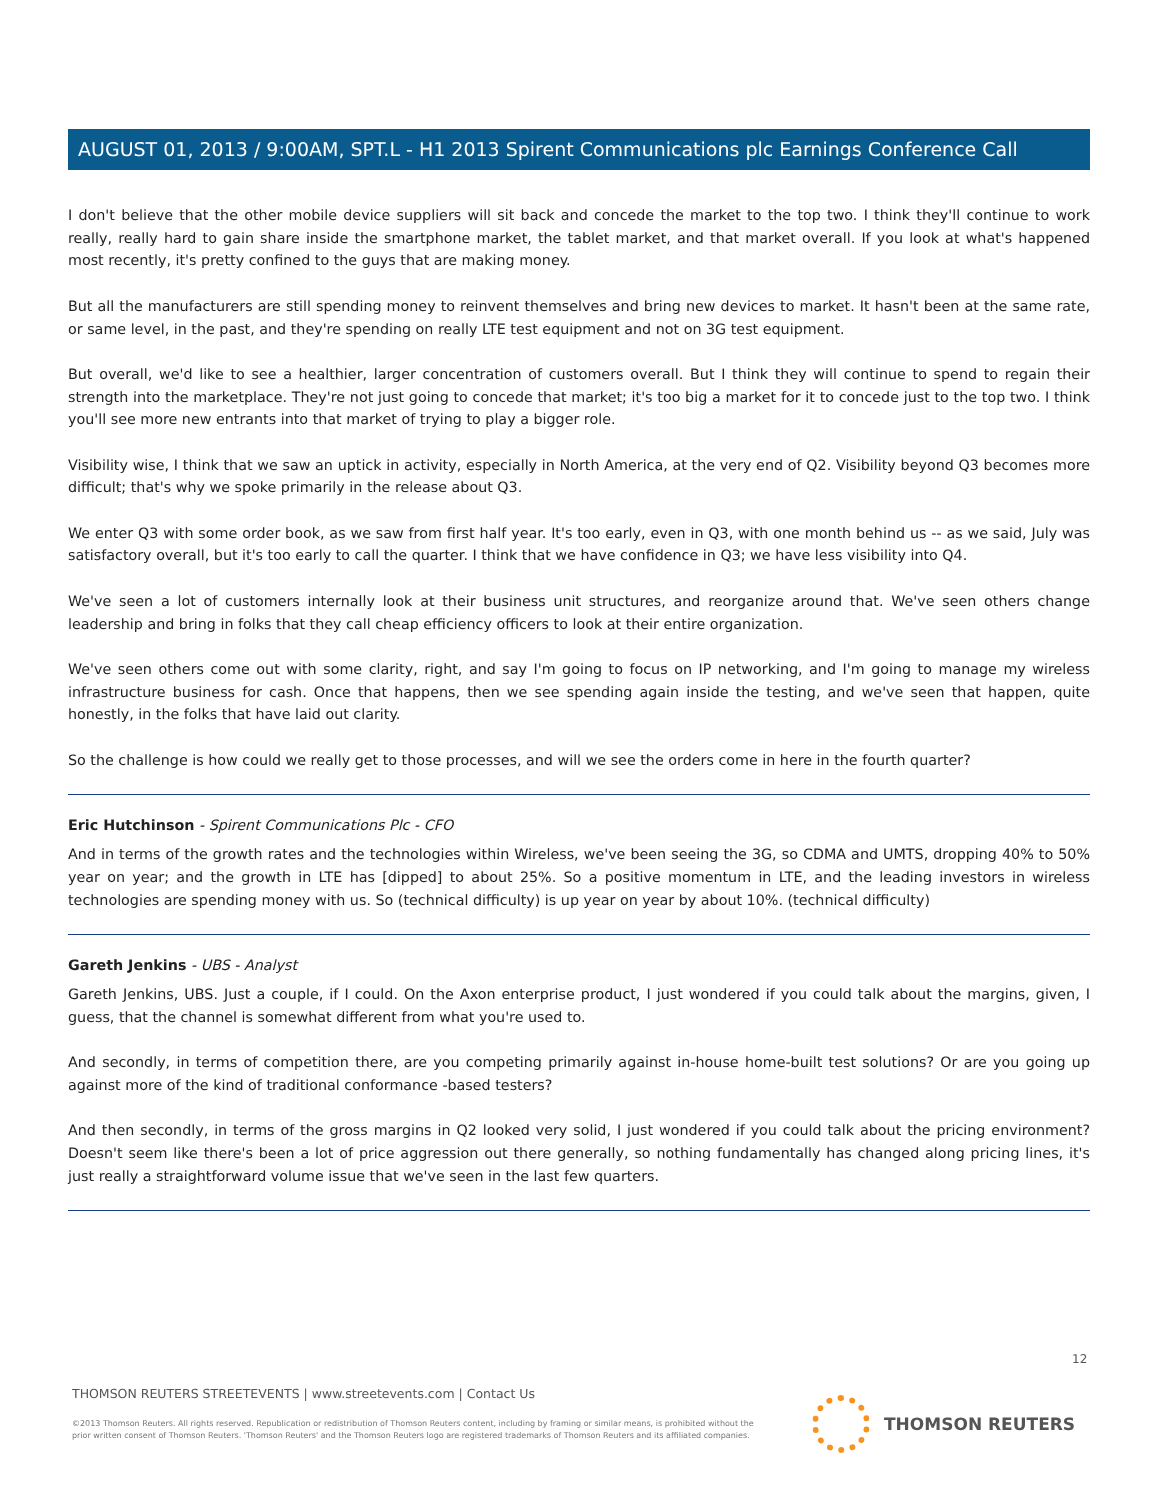AUGUST 01, 2013 / 9:00AM, SPT.L - H1 2013 Spirent Communications plc Earnings Conference Call
I don't believe that the other mobile device suppliers will sit back and concede the market to the top two. I think they'll continue to work really, really hard to gain share inside the smartphone market, the tablet market, and that market overall. If you look at what's happened most recently, it's pretty confined to the guys that are making money.
But all the manufacturers are still spending money to reinvent themselves and bring new devices to market. It hasn't been at the same rate, or same level, in the past, and they're spending on really LTE test equipment and not on 3G test equipment.
But overall, we'd like to see a healthier, larger concentration of customers overall. But I think they will continue to spend to regain their strength into the marketplace. They're not just going to concede that market; it's too big a market for it to concede just to the top two. I think you'll see more new entrants into that market of trying to play a bigger role.
Visibility wise, I think that we saw an uptick in activity, especially in North America, at the very end of Q2. Visibility beyond Q3 becomes more difficult; that's why we spoke primarily in the release about Q3.
We enter Q3 with some order book, as we saw from first half year. It's too early, even in Q3, with one month behind us -- as we said, July was satisfactory overall, but it's too early to call the quarter. I think that we have confidence in Q3; we have less visibility into Q4.
We've seen a lot of customers internally look at their business unit structures, and reorganize around that. We've seen others change leadership and bring in folks that they call cheap efficiency officers to look at their entire organization.
We've seen others come out with some clarity, right, and say I'm going to focus on IP networking, and I'm going to manage my wireless infrastructure business for cash. Once that happens, then we see spending again inside the testing, and we've seen that happen, quite honestly, in the folks that have laid out clarity.
So the challenge is how could we really get to those processes, and will we see the orders come in here in the fourth quarter?
Eric Hutchinson - Spirent Communications Plc - CFO
And in terms of the growth rates and the technologies within Wireless, we've been seeing the 3G, so CDMA and UMTS, dropping 40% to 50% year on year; and the growth in LTE has [dipped] to about 25%. So a positive momentum in LTE, and the leading investors in wireless technologies are spending money with us. So (technical difficulty) is up year on year by about 10%. (technical difficulty)
Gareth Jenkins - UBS - Analyst
Gareth Jenkins, UBS. Just a couple, if I could. On the Axon enterprise product, I just wondered if you could talk about the margins, given, I guess, that the channel is somewhat different from what you're used to.
And secondly, in terms of competition there, are you competing primarily against in-house home-built test solutions? Or are you going up against more of the kind of traditional conformance -based testers?
And then secondly, in terms of the gross margins in Q2 looked very solid, I just wondered if you could talk about the pricing environment? Doesn't seem like there's been a lot of price aggression out there generally, so nothing fundamentally has changed along pricing lines, it's just really a straightforward volume issue that we've seen in the last few quarters.
12
THOMSON REUTERS STREETEVENTS | www.streetevents.com | Contact Us
©2013 Thomson Reuters. All rights reserved. Republication or redistribution of Thomson Reuters content, including by framing or similar means, is prohibited without the prior written consent of Thomson Reuters. 'Thomson Reuters' and the Thomson Reuters logo are registered trademarks of Thomson Reuters and its affiliated companies.
THOMSON REUTERS